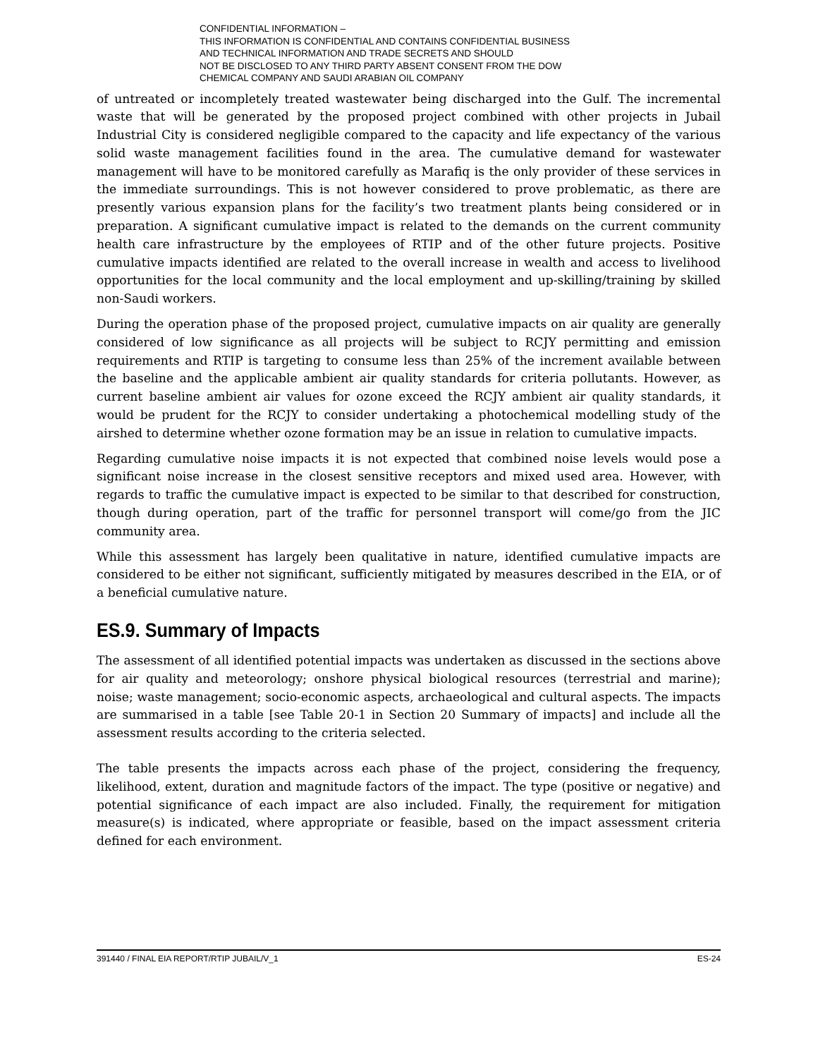CONFIDENTIAL INFORMATION –
THIS INFORMATION IS CONFIDENTIAL AND CONTAINS CONFIDENTIAL BUSINESS
AND TECHNICAL INFORMATION AND TRADE SECRETS AND SHOULD
NOT BE DISCLOSED TO ANY THIRD PARTY ABSENT CONSENT FROM THE DOW
CHEMICAL COMPANY AND SAUDI ARABIAN OIL COMPANY
of untreated or incompletely treated wastewater being discharged into the Gulf. The incremental waste that will be generated by the proposed project combined with other projects in Jubail Industrial City is considered negligible compared to the capacity and life expectancy of the various solid waste management facilities found in the area. The cumulative demand for wastewater management will have to be monitored carefully as Marafiq is the only provider of these services in the immediate surroundings. This is not however considered to prove problematic, as there are presently various expansion plans for the facility’s two treatment plants being considered or in preparation. A significant cumulative impact is related to the demands on the current community health care infrastructure by the employees of RTIP and of the other future projects. Positive cumulative impacts identified are related to the overall increase in wealth and access to livelihood opportunities for the local community and the local employment and up-skilling/training by skilled non-Saudi workers.
During the operation phase of the proposed project, cumulative impacts on air quality are generally considered of low significance as all projects will be subject to RCJY permitting and emission requirements and RTIP is targeting to consume less than 25% of the increment available between the baseline and the applicable ambient air quality standards for criteria pollutants. However, as current baseline ambient air values for ozone exceed the RCJY ambient air quality standards, it would be prudent for the RCJY to consider undertaking a photochemical modelling study of the airshed to determine whether ozone formation may be an issue in relation to cumulative impacts.
Regarding cumulative noise impacts it is not expected that combined noise levels would pose a significant noise increase in the closest sensitive receptors and mixed used area. However, with regards to traffic the cumulative impact is expected to be similar to that described for construction, though during operation, part of the traffic for personnel transport will come/go from the JIC community area.
While this assessment has largely been qualitative in nature, identified cumulative impacts are considered to be either not significant, sufficiently mitigated by measures described in the EIA, or of a beneficial cumulative nature.
ES.9. Summary of Impacts
The assessment of all identified potential impacts was undertaken as discussed in the sections above for air quality and meteorology; onshore physical biological resources (terrestrial and marine); noise; waste management; socio-economic aspects, archaeological and cultural aspects. The impacts are summarised in a table [see Table 20-1 in Section 20 Summary of impacts] and include all the assessment results according to the criteria selected.
The table presents the impacts across each phase of the project, considering the frequency, likelihood, extent, duration and magnitude factors of the impact. The type (positive or negative) and potential significance of each impact are also included. Finally, the requirement for mitigation measure(s) is indicated, where appropriate or feasible, based on the impact assessment criteria defined for each environment.
391440 / FINAL EIA REPORT/RTIP JUBAIL/V_1 ES-24